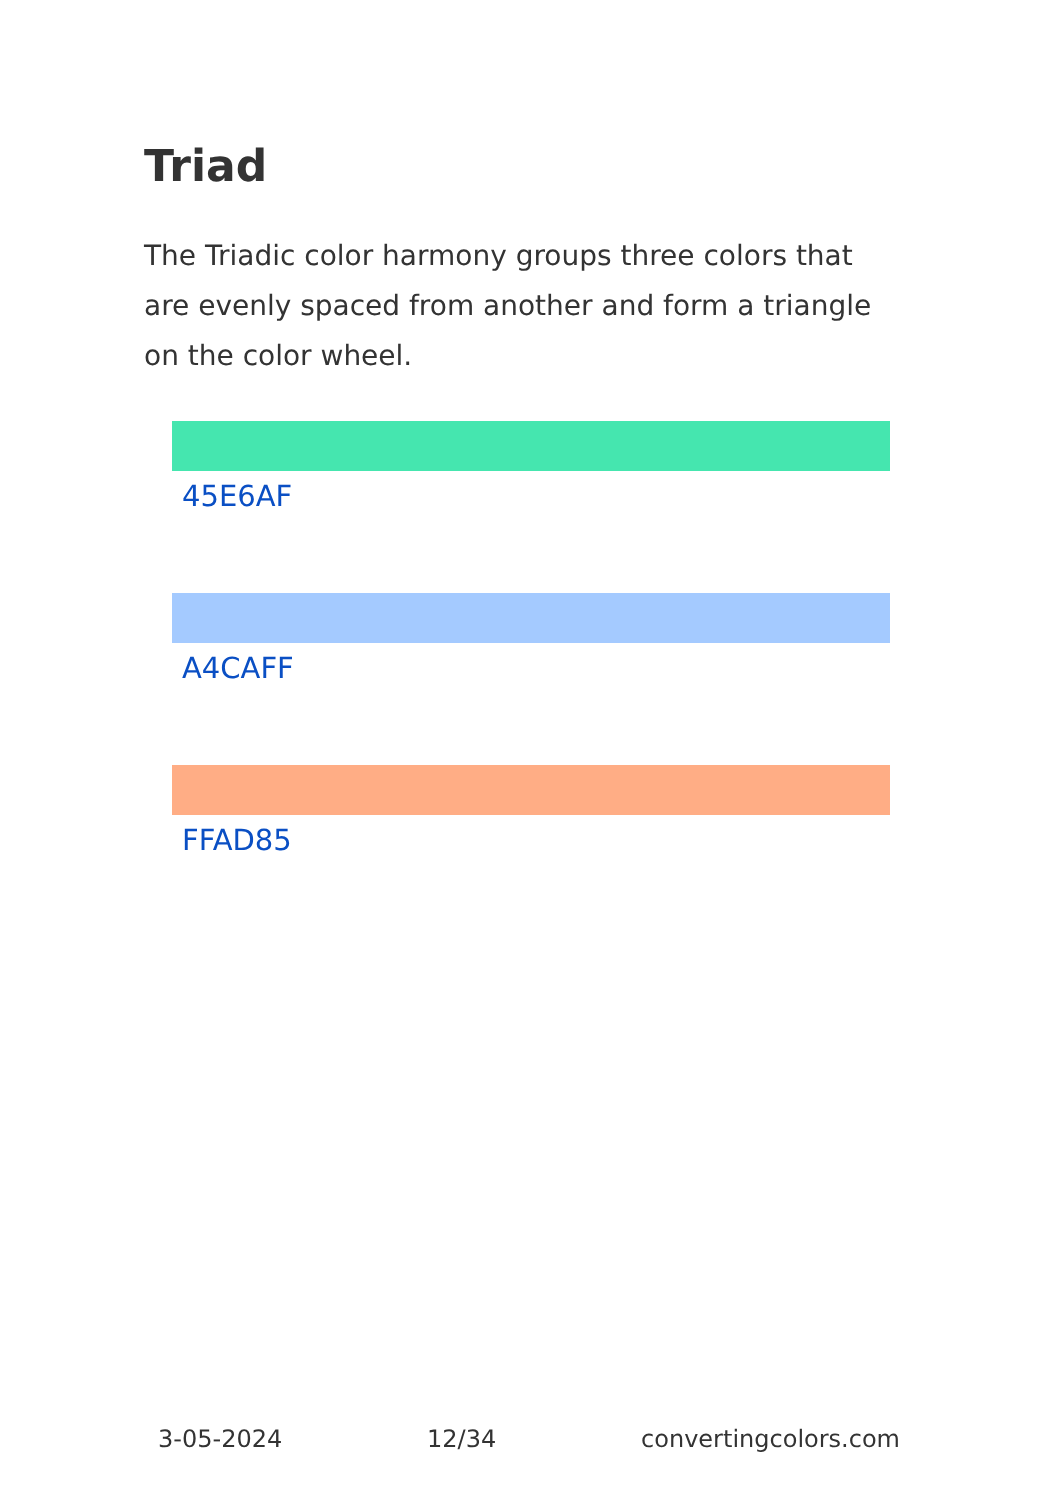Triad
The Triadic color harmony groups three colors that are evenly spaced from another and form a triangle on the color wheel.
45E6AF
A4CAFF
FFAD85
3-05-2024 12/34 convertingcolors.com